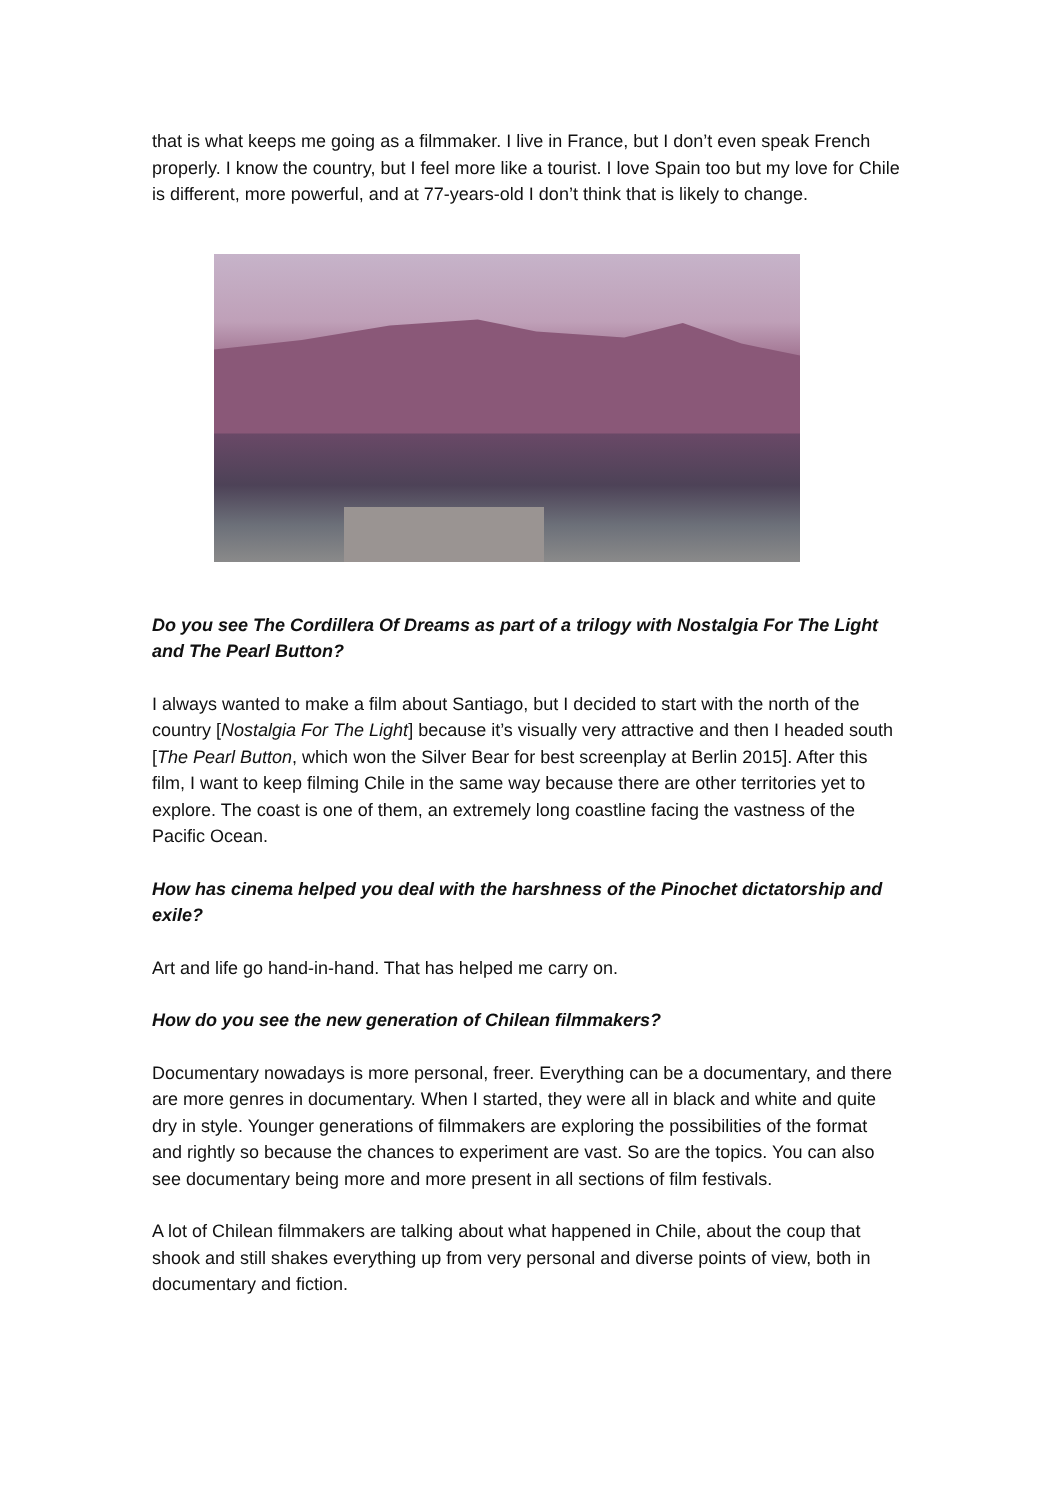that is what keeps me going as a filmmaker. I live in France, but I don’t even speak French properly. I know the country, but I feel more like a tourist. I love Spain too but my love for Chile is different, more powerful, and at 77-years-old I don’t think that is likely to change.
Do you see The Cordillera Of Dreams as part of a trilogy with Nostalgia For The Light and The Pearl Button?
I always wanted to make a film about Santiago, but I decided to start with the north of the country [Nostalgia For The Light] because it’s visually very attractive and then I headed south [The Pearl Button, which won the Silver Bear for best screenplay at Berlin 2015]. After this film, I want to keep filming Chile in the same way because there are other territories yet to explore. The coast is one of them, an extremely long coastline facing the vastness of the Pacific Ocean.
How has cinema helped you deal with the harshness of the Pinochet dictatorship and exile?
Art and life go hand-in-hand. That has helped me carry on.
How do you see the new generation of Chilean filmmakers?
Documentary nowadays is more personal, freer. Everything can be a documentary, and there are more genres in documentary. When I started, they were all in black and white and quite dry in style. Younger generations of filmmakers are exploring the possibilities of the format and rightly so because the chances to experiment are vast. So are the topics. You can also see documentary being more and more present in all sections of film festivals.
A lot of Chilean filmmakers are talking about what happened in Chile, about the coup that shook and still shakes everything up from very personal and diverse points of view, both in documentary and fiction.